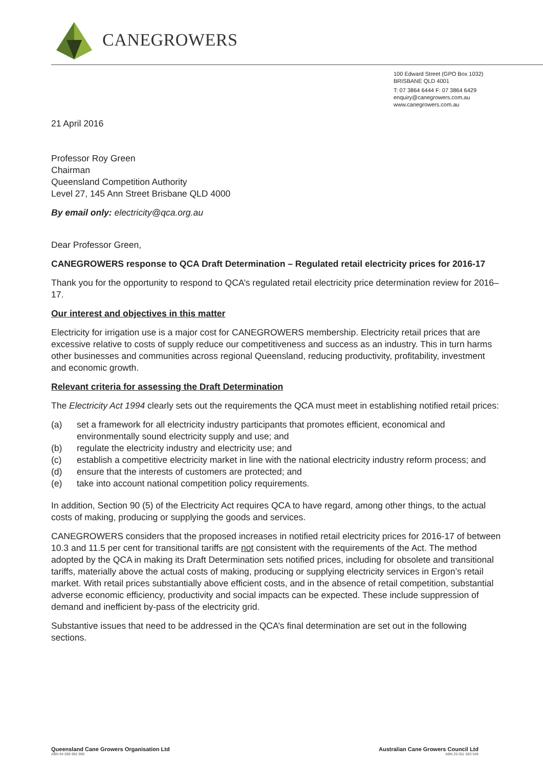CANEGROWERS
100 Edward Street (GPO Box 1032)
BRISBANE QLD 4001
T: 07 3864 6444 F: 07 3864 6429
enquiry@canegrowers.com.au
www.canegrowers.com.au
21 April 2016
Professor Roy Green
Chairman
Queensland Competition Authority
Level 27, 145 Ann Street Brisbane QLD 4000
By email only: electricity@qca.org.au
Dear Professor Green,
CANEGROWERS response to QCA Draft Determination – Regulated retail electricity prices for 2016-17
Thank you for the opportunity to respond to QCA’s regulated retail electricity price determination review for 2016–17.
Our interest and objectives in this matter
Electricity for irrigation use is a major cost for CANEGROWERS membership. Electricity retail prices that are excessive relative to costs of supply reduce our competitiveness and success as an industry. This in turn harms other businesses and communities across regional Queensland, reducing productivity, profitability, investment and economic growth.
Relevant criteria for assessing the Draft Determination
The Electricity Act 1994 clearly sets out the requirements the QCA must meet in establishing notified retail prices:
(a) set a framework for all electricity industry participants that promotes efficient, economical and environmentally sound electricity supply and use; and
(b) regulate the electricity industry and electricity use; and
(c) establish a competitive electricity market in line with the national electricity industry reform process; and
(d) ensure that the interests of customers are protected; and
(e) take into account national competition policy requirements.
In addition, Section 90 (5) of the Electricity Act requires QCA to have regard, among other things, to the actual costs of making, producing or supplying the goods and services.
CANEGROWERS considers that the proposed increases in notified retail electricity prices for 2016-17 of between 10.3 and 11.5 per cent for transitional tariffs are not consistent with the requirements of the Act. The method adopted by the QCA in making its Draft Determination sets notified prices, including for obsolete and transitional tariffs, materially above the actual costs of making, producing or supplying electricity services in Ergon’s retail market. With retail prices substantially above efficient costs, and in the absence of retail competition, substantial adverse economic efficiency, productivity and social impacts can be expected. These include suppression of demand and inefficient by-pass of the electricity grid.
Substantive issues that need to be addressed in the QCA’s final determination are set out in the following sections.
Queensland Cane Growers Organisation Ltd
ABN 94 089 992 969
Australian Cane Growers Council Ltd
ABN 26 051 583 549